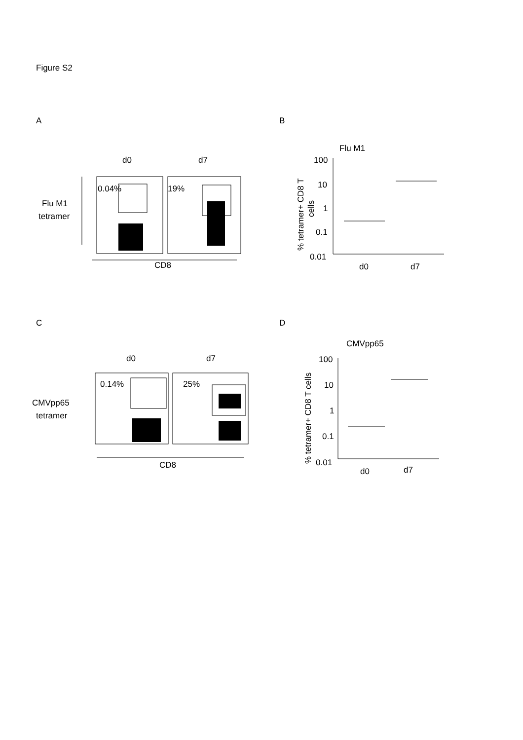Figure S2
A
B
d0
d7
0.04%
19%
Flu M1
tetramer
CD8
Flu M1
100
10
1
0.1
0.01
% tetramer+ CD8 T
cells
d0
d7
C
D
d0
d7
0.14%
25%
CMVpp65
tetramer
CD8
CMVpp65
100
10
1
0.1
0.01
% tetramer+ CD8 T cells
d0
d7